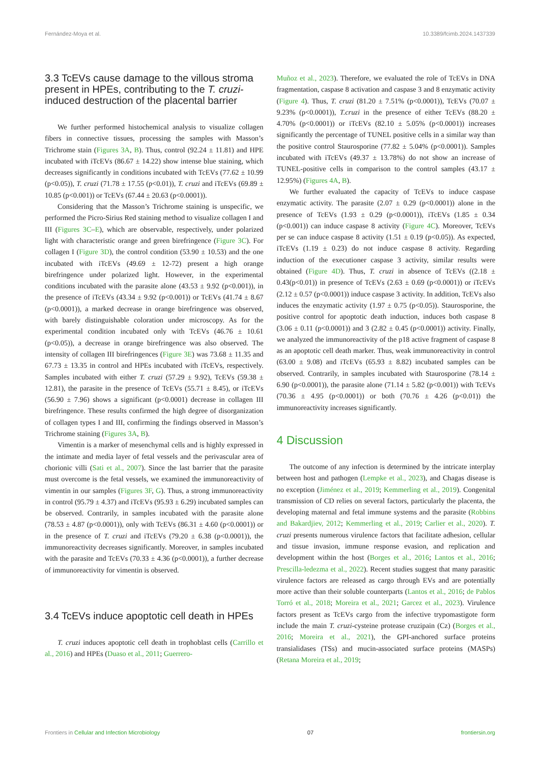Fernández-Moya et al. 10.3389/fcimb.2024.1437339
3.3 TcEVs cause damage to the villous stroma present in HPEs, contributing to the T. cruzi-induced destruction of the placental barrier
We further performed histochemical analysis to visualize collagen fibers in connective tissues, processing the samples with Masson’s Trichrome stain (Figures 3A, B). Thus, control (92.24 ± 11.81) and HPE incubated with iTcEVs (86.67 ± 14.22) show intense blue staining, which decreases significantly in conditions incubated with TcEVs (77.62 ± 10.99 (p<0.05)), T. cruzi (71.78 ± 17.55 (p<0.01)), T. cruzi and iTcEVs (69.89 ± 10.85 (p<0.001)) or TcEVs (67.44 ± 20.63 (p<0.0001)).
Considering that the Masson’s Trichrome staining is unspecific, we performed the Picro-Sirius Red staining method to visualize collagen I and III (Figures 3C–E), which are observable, respectively, under polarized light with characteristic orange and green birefringence (Figure 3C). For collagen I (Figure 3D), the control condition (53.90 ± 10.53) and the one incubated with iTcEVs (49.69 ± 12-72) present a high orange birefringence under polarized light. However, in the experimental conditions incubated with the parasite alone (43.53 ± 9.92 (p<0.001)), in the presence of iTcEVs (43.34 ± 9.92 (p<0.001)) or TcEVs (41.74 ± 8.67 (p<0.0001)), a marked decrease in orange birefringence was observed, with barely distinguishable coloration under microscopy. As for the experimental condition incubated only with TcEVs (46.76 ± 10.61 (p<0.05)), a decrease in orange birefringence was also observed. The intensity of collagen III birefringences (Figure 3E) was 73.68 ± 11.35 and 67.73 ± 13.35 in control and HPEs incubated with iTcEVs, respectively. Samples incubated with either T. cruzi (57.29 ± 9.92), TcEVs (59.38 ± 12.81), the parasite in the presence of TcEVs (55.71 ± 8.45), or iTcEVs (56.90 ± 7.96) shows a significant (p<0.0001) decrease in collagen III birefringence. These results confirmed the high degree of disorganization of collagen types I and III, confirming the findings observed in Masson’s Trichrome staining (Figures 3A, B).
Vimentin is a marker of mesenchymal cells and is highly expressed in the intimate and media layer of fetal vessels and the perivascular area of chorionic villi (Sati et al., 2007). Since the last barrier that the parasite must overcome is the fetal vessels, we examined the immunoreactivity of vimentin in our samples (Figures 3F, G). Thus, a strong immunoreactivity in control (95.79 ± 4.37) and iTcEVs (95.93 ± 6.29) incubated samples can be observed. Contrarily, in samples incubated with the parasite alone (78.53 ± 4.87 (p<0.0001)), only with TcEVs (86.31 ± 4.60 (p<0.0001)) or in the presence of T. cruzi and iTcEVs (79.20 ± 6.38 (p<0.0001)), the immunoreactivity decreases significantly. Moreover, in samples incubated with the parasite and TcEVs (70.33 ± 4.36 (p<0.0001)), a further decrease of immunoreactivity for vimentin is observed.
3.4 TcEVs induce apoptotic cell death in HPEs
T. cruzi induces apoptotic cell death in trophoblast cells (Carrillo et al., 2016) and HPEs (Duaso et al., 2011; Guerrero-
Muñoz et al., 2023). Therefore, we evaluated the role of TcEVs in DNA fragmentation, caspase 8 activation and caspase 3 and 8 enzymatic activity (Figure 4). Thus, T. cruzi (81.20 ± 7.51% (p<0.0001)), TcEVs (70.07 ± 9.23% (p<0.0001)), T.cruzi in the presence of either TcEVs (88.20 ± 4.70% (p<0.0001)) or iTcEVs (82.10 ± 5.05% (p<0.0001)) increases significantly the percentage of TUNEL positive cells in a similar way than the positive control Staurosporine (77.82 ± 5.04% (p<0.0001)). Samples incubated with iTcEVs (49.37 ± 13.78%) do not show an increase of TUNEL-positive cells in comparison to the control samples (43.17 ± 12.95%) (Figures 4A, B).
We further evaluated the capacity of TcEVs to induce caspase enzymatic activity. The parasite (2.07 ± 0.29 (p<0.0001)) alone in the presence of TcEVs (1.93 ± 0.29 (p<0.0001)), iTcEVs (1.85 ± 0.34 (p<0.001)) can induce caspase 8 activity (Figure 4C). Moreover, TcEVs per se can induce caspase 8 activity (1.51 ± 0.19 (p<0.05)). As expected, iTcEVs (1.19 ± 0.23) do not induce caspase 8 activity. Regarding induction of the executioner caspase 3 activity, similar results were obtained (Figure 4D). Thus, T. cruzi in absence of TcEVs ((2.18 ± 0.43(p<0.01)) in presence of TcEVs (2.63 ± 0.69 (p<0.0001)) or iTcEVs (2.12 ± 0.57 (p<0.0001)) induce caspase 3 activity. In addition, TcEVs also induces the enzymatic activity (1.97 ± 0.75 (p<0.05)). Staurosporine, the positive control for apoptotic death induction, induces both caspase 8 (3.06 ± 0.11 (p<0.0001)) and 3 (2.82 ± 0.45 (p<0.0001)) activity. Finally, we analyzed the immunoreactivity of the p18 active fragment of caspase 8 as an apoptotic cell death marker. Thus, weak immunoreactivity in control (63.00 ± 9.08) and iTcEVs (65.93 ± 8.82) incubated samples can be observed. Contrarily, in samples incubated with Staurosporine (78.14 ± 6.90 (p<0.0001)), the parasite alone (71.14 ± 5.82 (p<0.001)) with TcEVs (70.36 ± 4.95 (p<0.0001)) or both (70.76 ± 4.26 (p<0.01)) the immunoreactivity increases significantly.
4 Discussion
The outcome of any infection is determined by the intricate interplay between host and pathogen (Lempke et al., 2023), and Chagas disease is no exception (Jiménez et al., 2019; Kemmerling et al., 2019). Congenital transmission of CD relies on several factors, particularly the placenta, the developing maternal and fetal immune systems and the parasite (Robbins and Bakardjiev, 2012; Kemmerling et al., 2019; Carlier et al., 2020). T. cruzi presents numerous virulence factors that facilitate adhesion, cellular and tissue invasion, immune response evasion, and replication and development within the host (Borges et al., 2016; Lantos et al., 2016; Prescilla-ledezma et al., 2022). Recent studies suggest that many parasitic virulence factors are released as cargo through EVs and are potentially more active than their soluble counterparts (Lantos et al., 2016; de Pablos Torró et al., 2018; Moreira et al., 2021; Garcez et al., 2023). Virulence factors present as TcEVs cargo from the infective trypomastigote form include the main T. cruzi-cysteine protease cruzipain (Cz) (Borges et al., 2016; Moreira et al., 2021), the GPI-anchored surface proteins transialidases (TSs) and mucin-associated surface proteins (MASPs) (Retana Moreira et al., 2019;
Frontiers in Cellular and Infection Microbiology 07 frontiersin.org